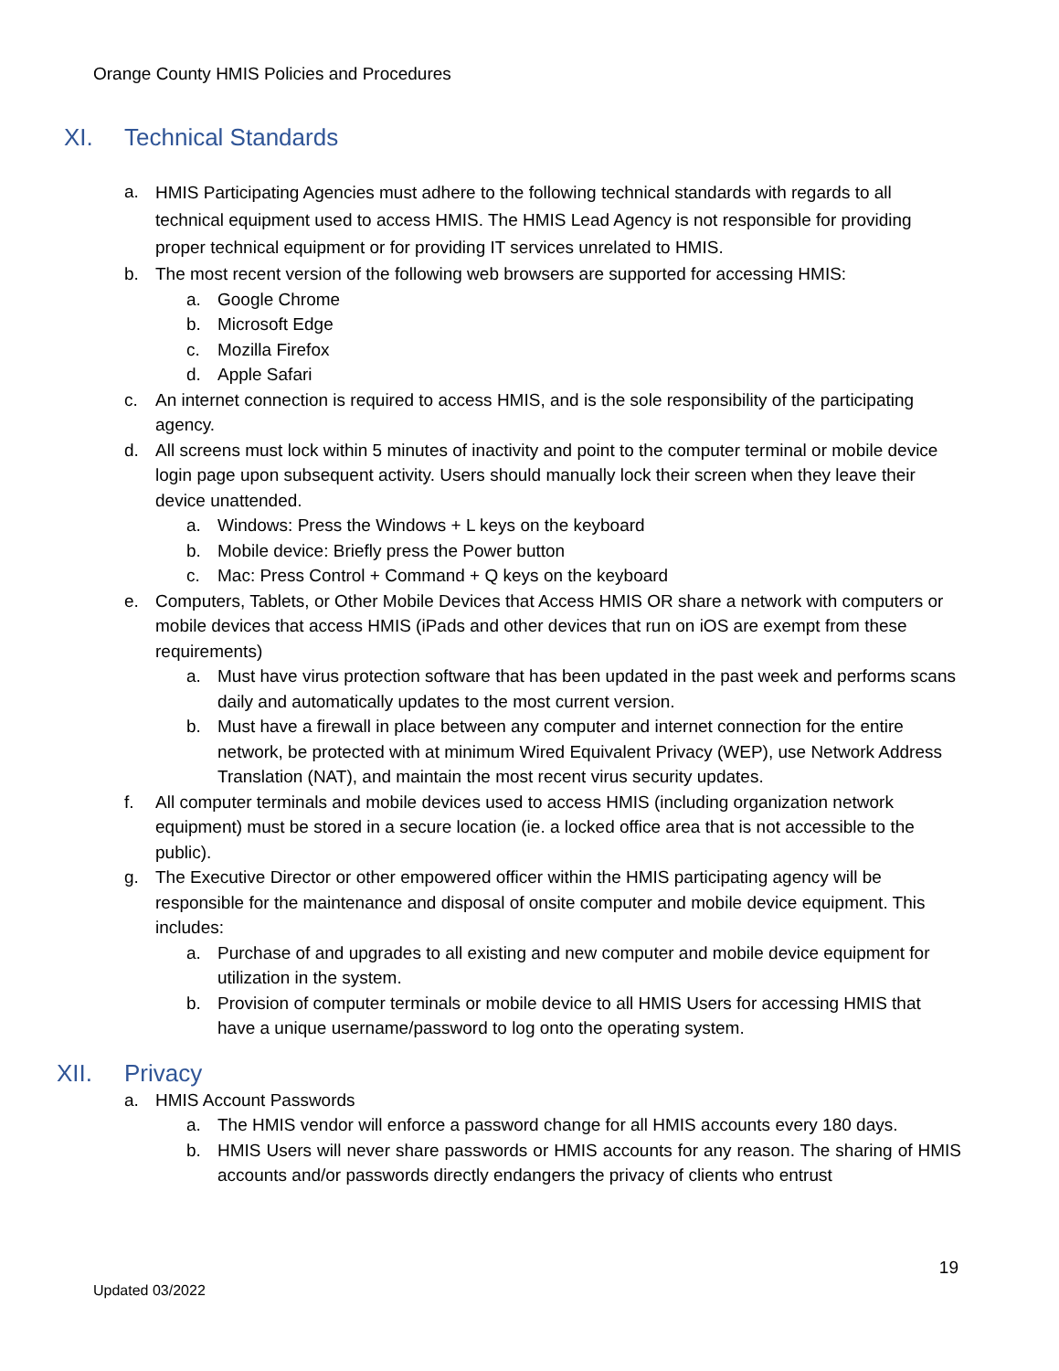Orange County HMIS Policies and Procedures
XI. Technical Standards
a. HMIS Participating Agencies must adhere to the following technical standards with regards to all technical equipment used to access HMIS. The HMIS Lead Agency is not responsible for providing proper technical equipment or for providing IT services unrelated to HMIS.
b. The most recent version of the following web browsers are supported for accessing HMIS:
a. Google Chrome
b. Microsoft Edge
c. Mozilla Firefox
d. Apple Safari
c. An internet connection is required to access HMIS, and is the sole responsibility of the participating agency.
d. All screens must lock within 5 minutes of inactivity and point to the computer terminal or mobile device login page upon subsequent activity. Users should manually lock their screen when they leave their device unattended.
a. Windows: Press the Windows + L keys on the keyboard
b. Mobile device: Briefly press the Power button
c. Mac: Press Control + Command + Q keys on the keyboard
e. Computers, Tablets, or Other Mobile Devices that Access HMIS OR share a network with computers or mobile devices that access HMIS (iPads and other devices that run on iOS are exempt from these requirements)
a. Must have virus protection software that has been updated in the past week and performs scans daily and automatically updates to the most current version.
b. Must have a firewall in place between any computer and internet connection for the entire network, be protected with at minimum Wired Equivalent Privacy (WEP), use Network Address Translation (NAT), and maintain the most recent virus security updates.
f. All computer terminals and mobile devices used to access HMIS (including organization network equipment) must be stored in a secure location (ie. a locked office area that is not accessible to the public).
g. The Executive Director or other empowered officer within the HMIS participating agency will be responsible for the maintenance and disposal of onsite computer and mobile device equipment. This includes:
a. Purchase of and upgrades to all existing and new computer and mobile device equipment for utilization in the system.
b. Provision of computer terminals or mobile device to all HMIS Users for accessing HMIS that have a unique username/password to log onto the operating system.
XII. Privacy
a. HMIS Account Passwords
a. The HMIS vendor will enforce a password change for all HMIS accounts every 180 days.
b. HMIS Users will never share passwords or HMIS accounts for any reason. The sharing of HMIS accounts and/or passwords directly endangers the privacy of clients who entrust
19
Updated 03/2022